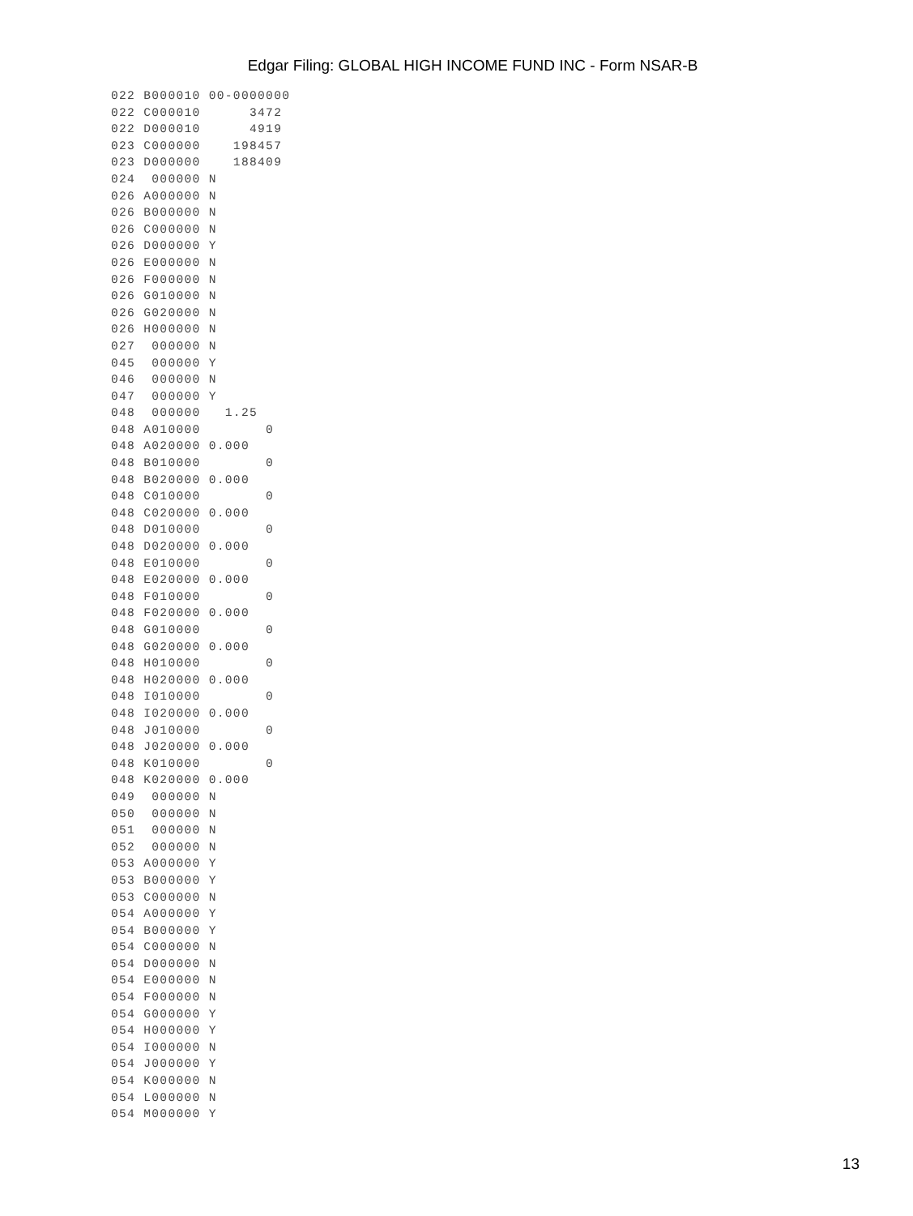Edgar Filing: GLOBAL HIGH INCOME FUND INC - Form NSAR-B
022 B000010 00-0000000
022 C000010      3472
022 D000010      4919
023 C000000    198457
023 D000000    188409
024  000000 N
026 A000000 N
026 B000000 N
026 C000000 N
026 D000000 Y
026 E000000 N
026 F000000 N
026 G010000 N
026 G020000 N
026 H000000 N
027  000000 N
045  000000 Y
046  000000 N
047  000000 Y
048  000000   1.25
048 A010000        0
048 A020000 0.000
048 B010000        0
048 B020000 0.000
048 C010000        0
048 C020000 0.000
048 D010000        0
048 D020000 0.000
048 E010000        0
048 E020000 0.000
048 F010000        0
048 F020000 0.000
048 G010000        0
048 G020000 0.000
048 H010000        0
048 H020000 0.000
048 I010000        0
048 I020000 0.000
048 J010000        0
048 J020000 0.000
048 K010000        0
048 K020000 0.000
049  000000 N
050  000000 N
051  000000 N
052  000000 N
053 A000000 Y
053 B000000 Y
053 C000000 N
054 A000000 Y
054 B000000 Y
054 C000000 N
054 D000000 N
054 E000000 N
054 F000000 N
054 G000000 Y
054 H000000 Y
054 I000000 N
054 J000000 Y
054 K000000 N
054 L000000 N
054 M000000 Y
13